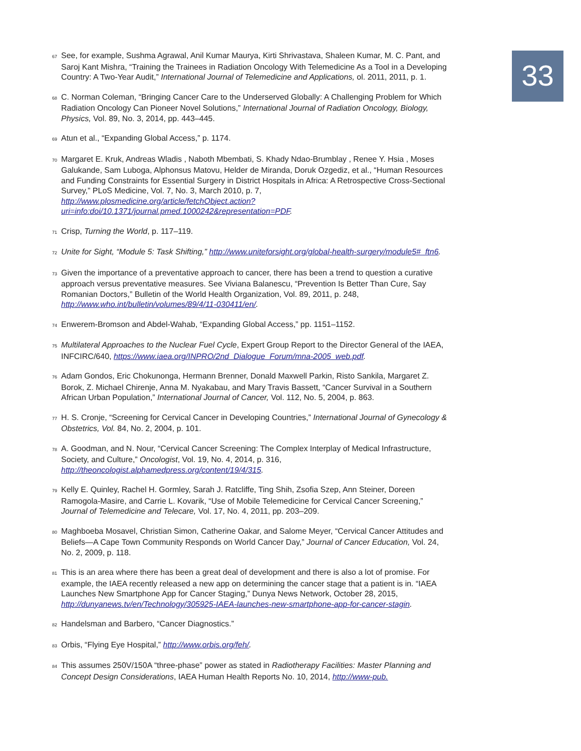33
<sup>67</sup> See, for example, Sushma Agrawal, Anil Kumar Maurya, Kirti Shrivastava, Shaleen Kumar, M. C. Pant, and Saroj Kant Mishra, “Training the Trainees in Radiation Oncology With Telemedicine As a Tool in a Developing Country: A Two-Year Audit,” International Journal of Telemedicine and Applications, ol. 2011, 2011, p. 1.
<sup>68</sup>C. Norman Coleman, “Bringing Cancer Care to the Underserved Globally: A Challenging Problem for Which Radiation Oncology Can Pioneer Novel Solutions,” International Journal of Radiation Oncology, Biology, Physics, Vol. 89, No. 3, 2014, pp. 443–445.
<sup>69</sup> Atun et al., “Expanding Global Access,” p. 1174.
<sup>70</sup> Margaret E. Kruk, Andreas Wladis , Naboth Mbembati, S. Khady Ndao-Brumblay , Renee Y. Hsia , Moses Galukande, Sam Luboga, Alphonsus Matovu, Helder de Miranda, Doruk Ozgediz, et al., “Human Resources and Funding Constraints for Essential Surgery in District Hospitals in Africa: A Retrospective Cross-Sectional Survey,” PLoS Medicine, Vol. 7, No. 3, March 2010, p. 7, http://www.plosmedicine.org/article/fetchObject.action?uri=info:doi/10.1371/journal.pmed.1000242&representation=PDF.
<sup>71</sup> Crisp, Turning the World, p. 117–119.
<sup>72</sup> Unite for Sight, “Module 5: Task Shifting,” http://www.uniteforsight.org/global-health-surgery/module5#_ftn6.
<sup>73</sup> Given the importance of a preventative approach to cancer, there has been a trend to question a curative approach versus preventative measures. See Viviana Balanescu, “Prevention Is Better Than Cure, Say Romanian Doctors,” Bulletin of the World Health Organization, Vol. 89, 2011, p. 248, http://www.who.int/bulletin/volumes/89/4/11-030411/en/.
<sup>74</sup> Enwerem-Bromson and Abdel-Wahab, “Expanding Global Access,” pp. 1151–1152.
<sup>75</sup> Multilateral Approaches to the Nuclear Fuel Cycle, Expert Group Report to the Director General of the IAEA, INFCIRC/640, https://www.iaea.org/INPRO/2nd_Dialogue_Forum/mna-2005_web.pdf.
<sup>76</sup> Adam Gondos, Eric Chokunonga, Hermann Brenner, Donald Maxwell Parkin, Risto Sankila, Margaret Z. Borok, Z. Michael Chirenje, Anna M. Nyakabau, and Mary Travis Bassett, “Cancer Survival in a Southern African Urban Population,” International Journal of Cancer, Vol. 112, No. 5, 2004, p. 863.
<sup>77</sup>H. S. Cronje, “Screening for Cervical Cancer in Developing Countries,” International Journal of Gynecology & Obstetrics, Vol. 84, No. 2, 2004, p. 101.
<sup>78</sup> A. Goodman, and N. Nour, “Cervical Cancer Screening: The Complex Interplay of Medical Infrastructure, Society, and Culture,” Oncologist, Vol. 19, No. 4, 2014, p. 316, http://theoncologist.alphamedpress.org/content/19/4/315.
<sup>79</sup> Kelly E. Quinley, Rachel H. Gormley, Sarah J. Ratcliffe, Ting Shih, Zsofia Szep, Ann Steiner, Doreen Ramogola-Masire, and Carrie L. Kovarik, “Use of Mobile Telemedicine for Cervical Cancer Screening,” Journal of Telemedicine and Telecare, Vol. 17, No. 4, 2011, pp. 203–209.
<sup>80</sup> Maghboeba Mosavel, Christian Simon, Catherine Oakar, and Salome Meyer, “Cervical Cancer Attitudes and Beliefs—A Cape Town Community Responds on World Cancer Day,” Journal of Cancer Education, Vol. 24, No. 2, 2009, p. 118.
<sup>81</sup> This is an area where there has been a great deal of development and there is also a lot of promise. For example, the IAEA recently released a new app on determining the cancer stage that a patient is in. “IAEA Launches New Smartphone App for Cancer Staging,” Dunya News Network, October 28, 2015, http://dunyanews.tv/en/Technology/305925-IAEA-launches-new-smartphone-app-for-cancer-stagin.
<sup>82</sup> Handelsman and Barbero, “Cancer Diagnostics.”
<sup>83</sup> Orbis, “Flying Eye Hospital,” http://www.orbis.org/feh/.
<sup>84</sup> This assumes 250V/150A “three-phase” power as stated in Radiotherapy Facilities: Master Planning and Concept Design Considerations, IAEA Human Health Reports No. 10, 2014, http://www-pub.